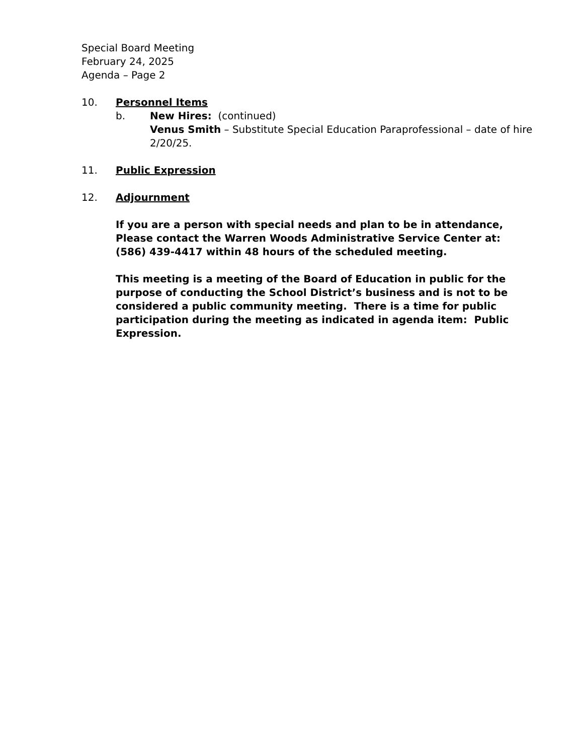Special Board Meeting
February 24, 2025
Agenda – Page 2
10. Personnel Items
b. New Hires: (continued)
Venus Smith – Substitute Special Education Paraprofessional – date of hire 2/20/25.
11. Public Expression
12. Adjournment
If you are a person with special needs and plan to be in attendance, Please contact the Warren Woods Administrative Service Center at: (586) 439-4417 within 48 hours of the scheduled meeting.
This meeting is a meeting of the Board of Education in public for the purpose of conducting the School District’s business and is not to be considered a public community meeting. There is a time for public participation during the meeting as indicated in agenda item: Public Expression.